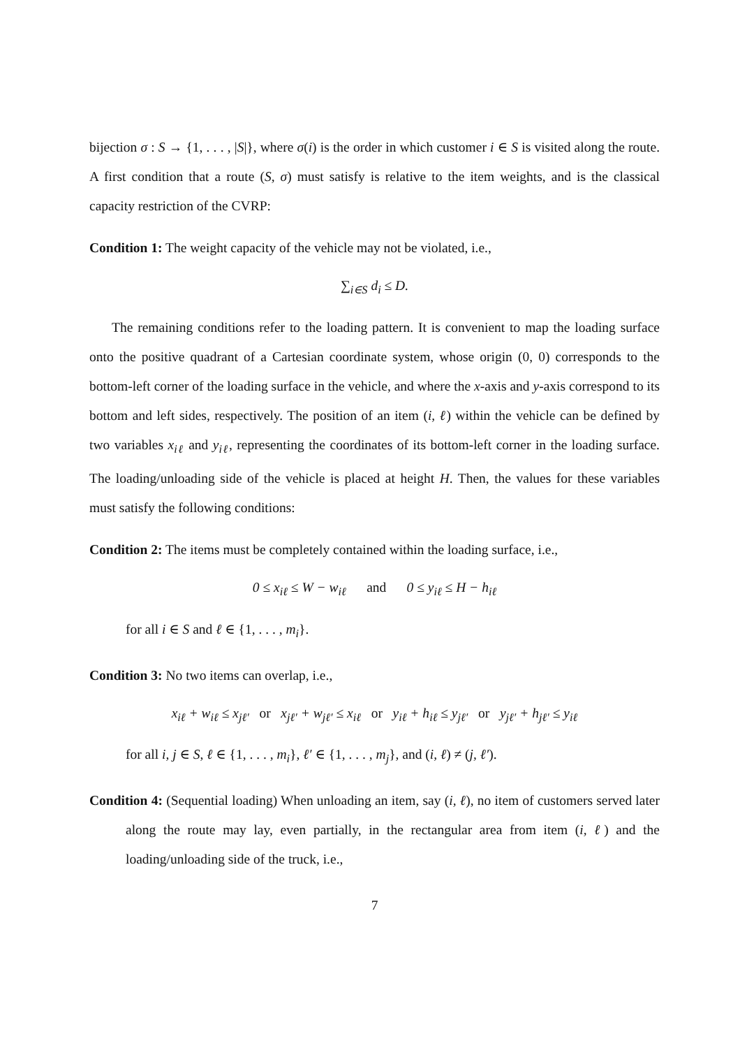bijection σ : S → {1, . . . , |S|}, where σ(i) is the order in which customer i ∈ S is visited along the route. A first condition that a route (S, σ) must satisfy is relative to the item weights, and is the classical capacity restriction of the CVRP:
Condition 1: The weight capacity of the vehicle may not be violated, i.e.,
∑<sub>i∈S</sub> d<sub>i</sub> ≤ D.
The remaining conditions refer to the loading pattern. It is convenient to map the loading surface onto the positive quadrant of a Cartesian coordinate system, whose origin (0, 0) corresponds to the bottom-left corner of the loading surface in the vehicle, and where the x-axis and y-axis correspond to its bottom and left sides, respectively. The position of an item (i, ℓ) within the vehicle can be defined by two variables x<sub>iℓ</sub> and y<sub>iℓ</sub>, representing the coordinates of its bottom-left corner in the loading surface. The loading/unloading side of the vehicle is placed at height H. Then, the values for these variables must satisfy the following conditions:
Condition 2: The items must be completely contained within the loading surface, i.e.,
0 ≤ x<sub>iℓ</sub> ≤ W − w<sub>iℓ</sub> and 0 ≤ y<sub>iℓ</sub> ≤ H − h<sub>iℓ</sub>
for all i ∈ S and ℓ ∈ {1, . . . , m<sub>i</sub>}.
Condition 3: No two items can overlap, i.e.,
x<sub>iℓ</sub> + w<sub>iℓ</sub> ≤ x<sub>jℓ′</sub> or x<sub>jℓ′</sub> + w<sub>jℓ′</sub> ≤ x<sub>iℓ</sub> or y<sub>iℓ</sub> + h<sub>iℓ</sub> ≤ y<sub>jℓ′</sub> or y<sub>jℓ′</sub> + h<sub>jℓ′</sub> ≤ y<sub>iℓ</sub>
for all i, j ∈ S, ℓ ∈ {1, . . . , m<sub>i</sub>}, ℓ′ ∈ {1, . . . , m<sub>j</sub>}, and (i, ℓ) ≠ (j, ℓ′).
Condition 4: (Sequential loading) When unloading an item, say (i, ℓ), no item of customers served later along the route may lay, even partially, in the rectangular area from item (i, ℓ) and the loading/unloading side of the truck, i.e.,
7